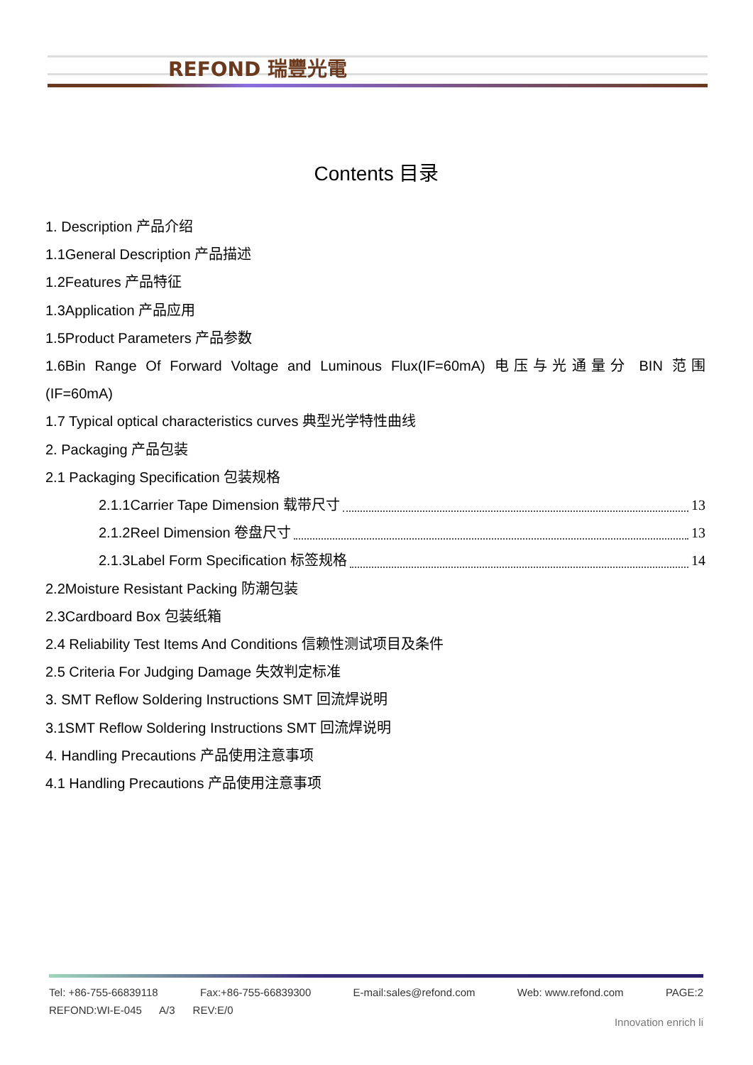REFOND 瑞豐光電
Contents 目录
1. Description 产品介绍
1.1General Description 产品描述
1.2Features 产品特征
1.3Application 产品应用
1.5Product Parameters 产品参数
1.6Bin Range Of Forward Voltage and Luminous Flux(IF=60mA) 电压与光通量分 BIN 范围
(IF=60mA)
1.7 Typical optical characteristics curves 典型光学特性曲线
2. Packaging 产品包装
2.1 Packaging Specification 包装规格
2.1.1Carrier Tape Dimension 载带尺寸 13
2.1.2Reel Dimension 卷盘尺寸 13
2.1.3Label Form Specification 标签规格 14
2.2Moisture Resistant Packing 防潮包装
2.3Cardboard Box 包装纸箱
2.4 Reliability Test Items And Conditions 信赖性测试项目及条件
2.5 Criteria For Judging Damage 失效判定标准
3. SMT Reflow Soldering Instructions SMT 回流焊说明
3.1SMT Reflow Soldering Instructions SMT 回流焊说明
4. Handling Precautions 产品使用注意事项
4.1 Handling Precautions 产品使用注意事项
Tel: +86-755-66839118 Fax:+86-755-66839300 E-mail:sales@refond.com Web: www.refond.com PAGE:2
REFOND:WI-E-045 A/3 REV:E/0
Innovation enrich li